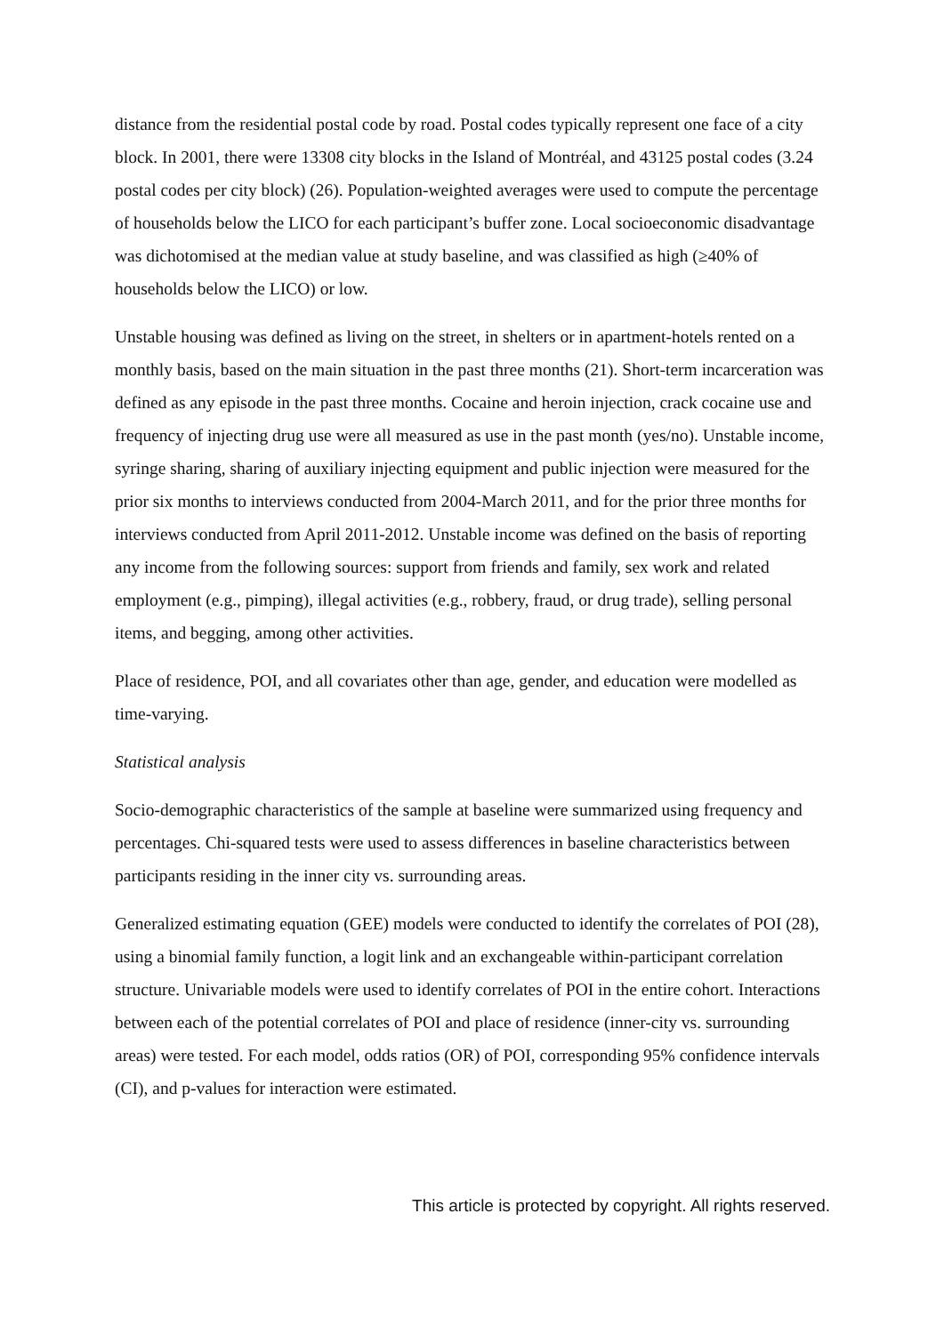distance from the residential postal code by road. Postal codes typically represent one face of a city block. In 2001, there were 13308 city blocks in the Island of Montréal, and 43125 postal codes (3.24 postal codes per city block) (26). Population-weighted averages were used to compute the percentage of households below the LICO for each participant’s buffer zone. Local socioeconomic disadvantage was dichotomised at the median value at study baseline, and was classified as high (≥40% of households below the LICO) or low.
Unstable housing was defined as living on the street, in shelters or in apartment-hotels rented on a monthly basis, based on the main situation in the past three months (21). Short-term incarceration was defined as any episode in the past three months. Cocaine and heroin injection, crack cocaine use and frequency of injecting drug use were all measured as use in the past month (yes/no). Unstable income, syringe sharing, sharing of auxiliary injecting equipment and public injection were measured for the prior six months to interviews conducted from 2004-March 2011, and for the prior three months for interviews conducted from April 2011-2012. Unstable income was defined on the basis of reporting any income from the following sources: support from friends and family, sex work and related employment (e.g., pimping), illegal activities (e.g., robbery, fraud, or drug trade), selling personal items, and begging, among other activities.
Place of residence, POI, and all covariates other than age, gender, and education were modelled as time-varying.
Statistical analysis
Socio-demographic characteristics of the sample at baseline were summarized using frequency and percentages. Chi-squared tests were used to assess differences in baseline characteristics between participants residing in the inner city vs. surrounding areas.
Generalized estimating equation (GEE) models were conducted to identify the correlates of POI (28), using a binomial family function, a logit link and an exchangeable within-participant correlation structure. Univariable models were used to identify correlates of POI in the entire cohort. Interactions between each of the potential correlates of POI and place of residence (inner-city vs. surrounding areas) were tested. For each model, odds ratios (OR) of POI, corresponding 95% confidence intervals (CI), and p-values for interaction were estimated.
This article is protected by copyright. All rights reserved.